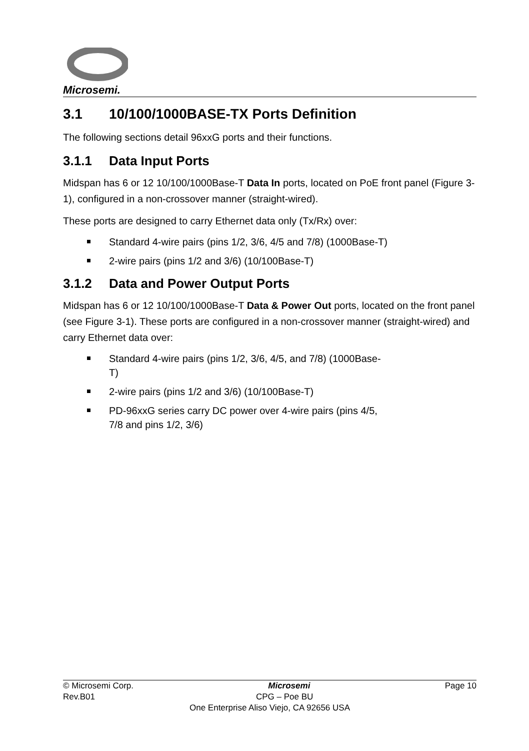Microsemi.
3.1 10/100/1000BASE-TX Ports Definition
The following sections detail 96xxG ports and their functions.
3.1.1 Data Input Ports
Midspan has 6 or 12 10/100/1000Base-T Data In ports, located on PoE front panel (Figure 3-1), configured in a non-crossover manner (straight-wired).
These ports are designed to carry Ethernet data only (Tx/Rx) over:
Standard 4-wire pairs (pins 1/2, 3/6, 4/5 and 7/8) (1000Base-T)
2-wire pairs (pins 1/2 and 3/6) (10/100Base-T)
3.1.2 Data and Power Output Ports
Midspan has 6 or 12 10/100/1000Base-T Data & Power Out ports, located on the front panel (see Figure 3-1). These ports are configured in a non-crossover manner (straight-wired) and carry Ethernet data over:
Standard 4-wire pairs (pins 1/2, 3/6, 4/5, and 7/8) (1000Base-T)
2-wire pairs (pins 1/2 and 3/6) (10/100Base-T)
PD-96xxG series carry DC power over 4-wire pairs (pins 4/5, 7/8 and pins 1/2, 3/6)
© Microsemi Corp. Microsemi Page 10
Rev.B01 CPG – Poe BU
One Enterprise Aliso Viejo, CA 92656 USA